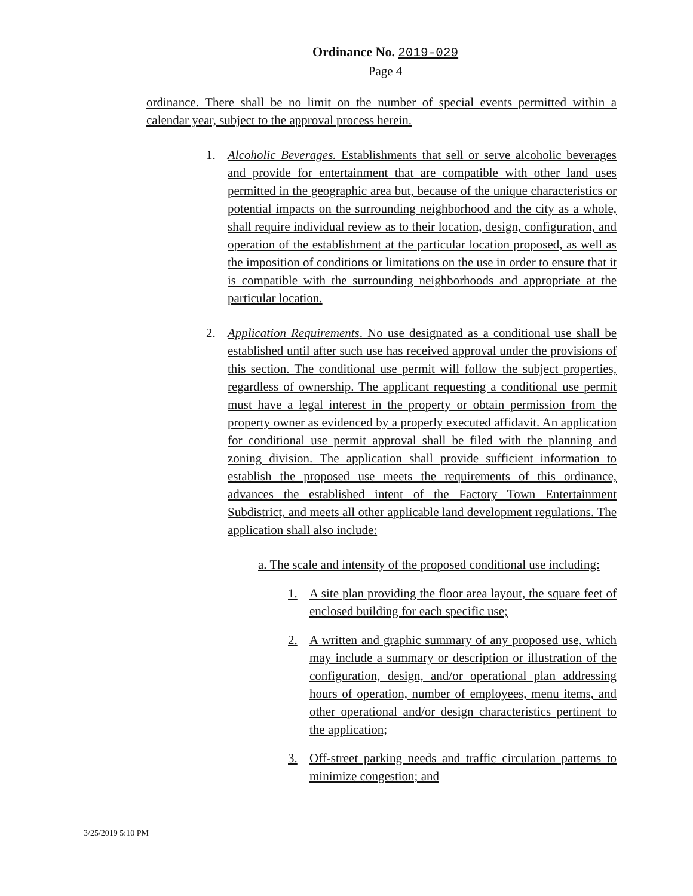Ordinance No. 2019-029
Page 4
ordinance. There shall be no limit on the number of special events permitted within a calendar year, subject to the approval process herein.
1. Alcoholic Beverages. Establishments that sell or serve alcoholic beverages and provide for entertainment that are compatible with other land uses permitted in the geographic area but, because of the unique characteristics or potential impacts on the surrounding neighborhood and the city as a whole, shall require individual review as to their location, design, configuration, and operation of the establishment at the particular location proposed, as well as the imposition of conditions or limitations on the use in order to ensure that it is compatible with the surrounding neighborhoods and appropriate at the particular location.
2. Application Requirements. No use designated as a conditional use shall be established until after such use has received approval under the provisions of this section. The conditional use permit will follow the subject properties, regardless of ownership. The applicant requesting a conditional use permit must have a legal interest in the property or obtain permission from the property owner as evidenced by a properly executed affidavit. An application for conditional use permit approval shall be filed with the planning and zoning division. The application shall provide sufficient information to establish the proposed use meets the requirements of this ordinance, advances the established intent of the Factory Town Entertainment Subdistrict, and meets all other applicable land development regulations. The application shall also include:
a. The scale and intensity of the proposed conditional use including:
1. A site plan providing the floor area layout, the square feet of enclosed building for each specific use;
2. A written and graphic summary of any proposed use, which may include a summary or description or illustration of the configuration, design, and/or operational plan addressing hours of operation, number of employees, menu items, and other operational and/or design characteristics pertinent to the application;
3. Off-street parking needs and traffic circulation patterns to minimize congestion; and
3/25/2019 5:10 PM